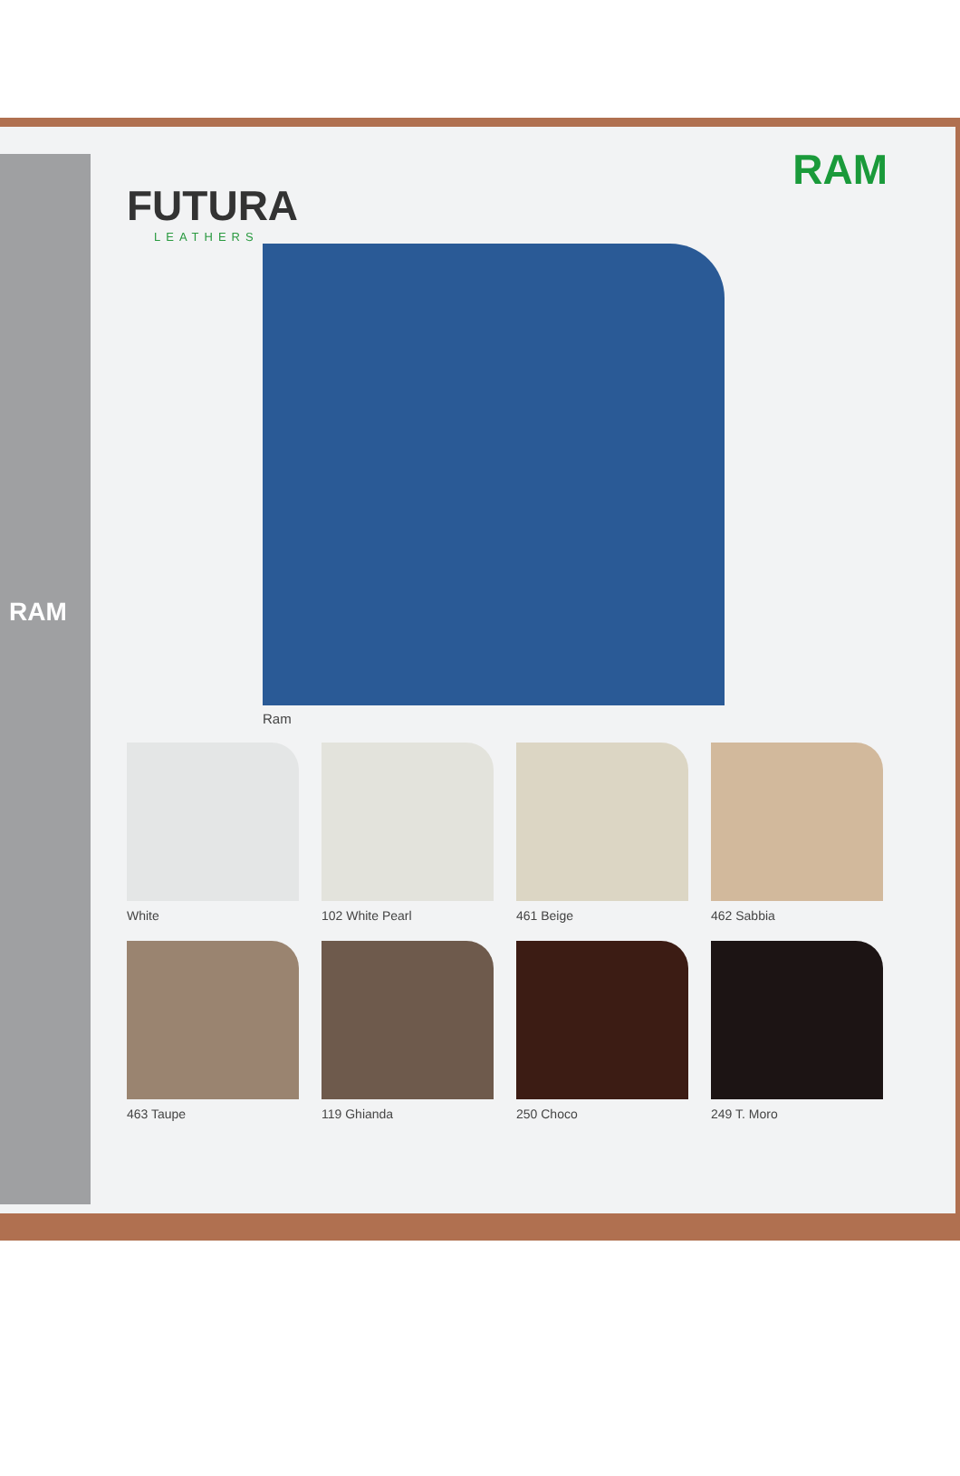RAM
FUTURA
LEATHERS
RAM
Ram
White
102 White Pearl
461 Beige
462 Sabbia
463 Taupe
119 Ghianda
250 Choco
249 T. Moro